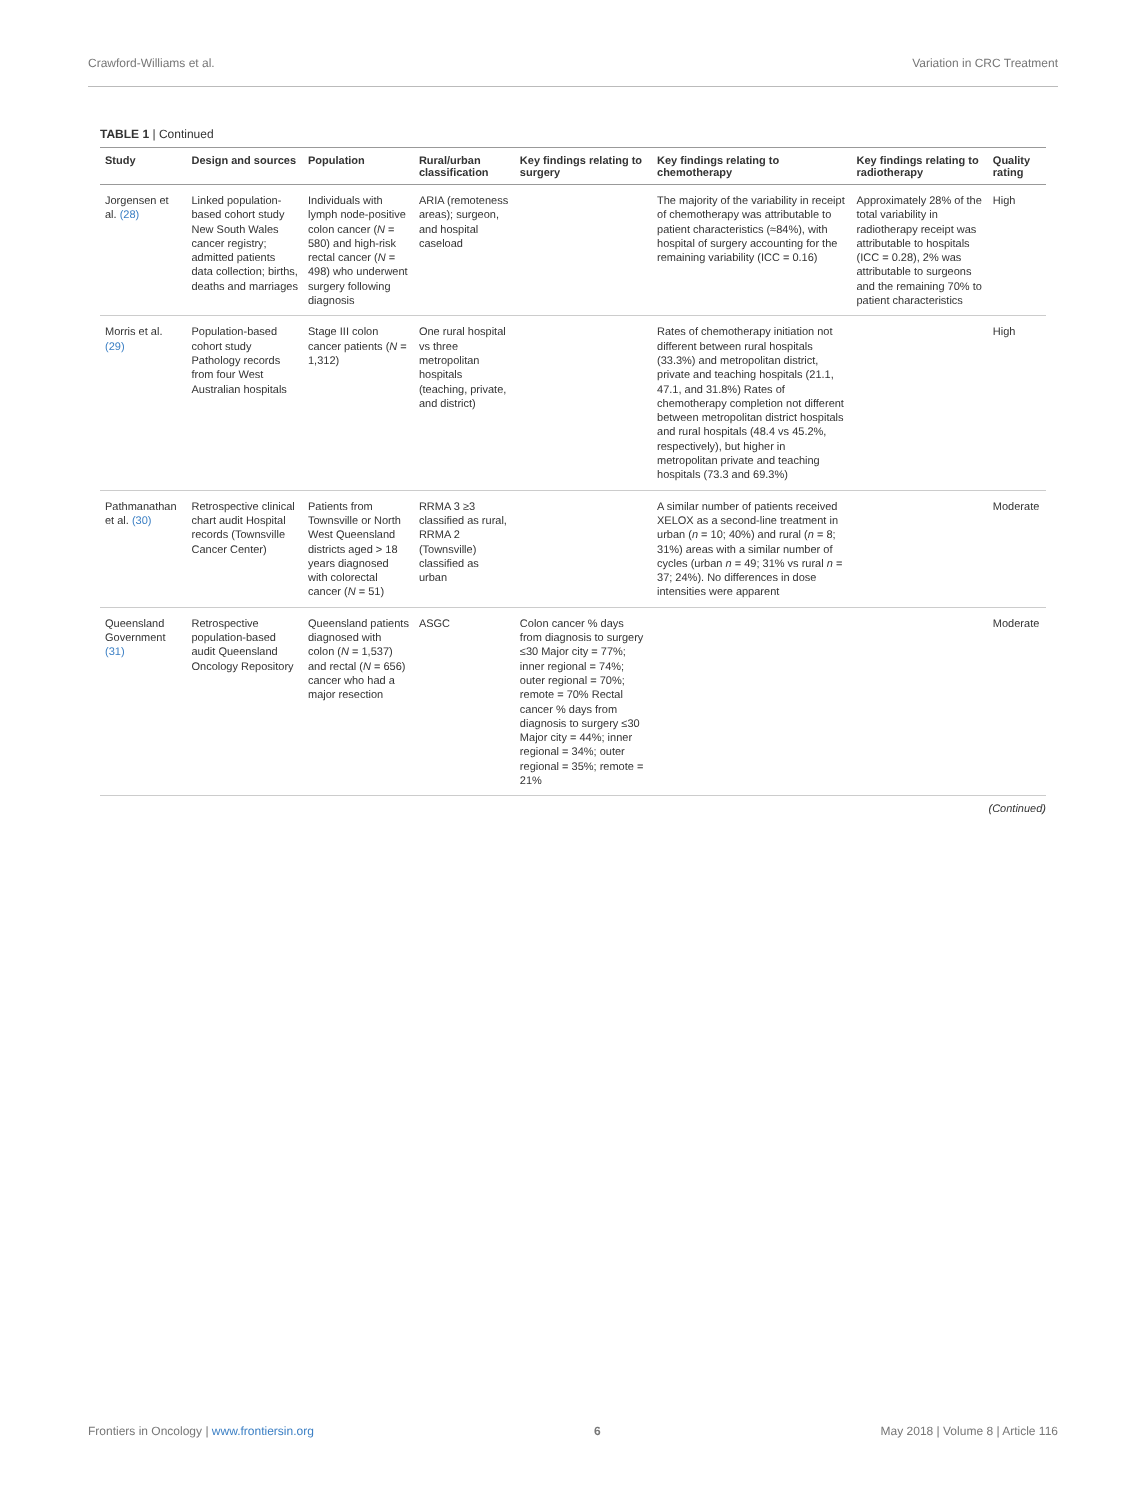Crawford-Williams et al. Variation in CRC Treatment
TABLE 1 | Continued
| Study | Design and sources | Population | Rural/urban classification | Key findings relating to surgery | Key findings relating to chemotherapy | Key findings relating to radiotherapy | Quality rating |
| --- | --- | --- | --- | --- | --- | --- | --- |
| Jorgensen et al. (28) | Linked population-based cohort study New South Wales cancer registry; admitted patients data collection; births, deaths and marriages | Individuals with lymph node-positive colon cancer ( N = 580) and high-risk rectal cancer ( N = 498) who underwent surgery following diagnosis | ARIA (remoteness areas); surgeon, and hospital caseload | | The majority of the variability in receipt of chemotherapy was attributable to patient characteristics (≈84%), with hospital of surgery accounting for the remaining variability (ICC = 0.16) | Approximately 28% of the total variability in radiotherapy receipt was attributable to hospitals (ICC = 0.28), 2% was attributable to surgeons and the remaining 70% to patient characteristics | High |
| Morris et al. (29) | Population-based cohort study Pathology records from four West Australian hospitals | Stage III colon cancer patients ( N = 1,312) | One rural hospital vs three metropolitan hospitals (teaching, private, and district) | | Rates of chemotherapy initiation not different between rural hospitals (33.3%) and metropolitan district, private and teaching hospitals (21.1, 47.1, and 31.8%) Rates of chemotherapy completion not different between metropolitan district hospitals and rural hospitals (48.4 vs 45.2%, respectively), but higher in metropolitan private and teaching hospitals (73.3 and 69.3%) | | High |
| Pathmanathan et al. (30) | Retrospective clinical chart audit Hospital records (Townsville Cancer Center) | Patients from Townsville or North West Queensland districts aged > 18 years diagnosed with colorectal cancer ( N = 51) | RRMA 3 ≥3 classified as rural, RRMA 2 (Townsville) classified as urban | | A similar number of patients received XELOX as a second-line treatment in urban ( n = 10; 40%) and rural ( n = 8; 31%) areas with a similar number of cycles (urban n = 49; 31% vs rural n = 37; 24%). No differences in dose intensities were apparent | | Moderate |
| Queensland Government (31) | Retrospective population-based audit Queensland Oncology Repository | Queensland patients diagnosed with colon ( N = 1,537) and rectal ( N = 656) cancer who had a major resection | ASGC | Colon cancer % days from diagnosis to surgery ≤30 Major city = 77%; inner regional = 74%; outer regional = 70%; remote = 70% Rectal cancer % days from diagnosis to surgery ≤30 Major city = 44%; inner regional = 34%; outer regional = 35%; remote = 21% | | | Moderate |
(Continued)
Frontiers in Oncology | www.frontiersin.org 6 May 2018 | Volume 8 | Article 116